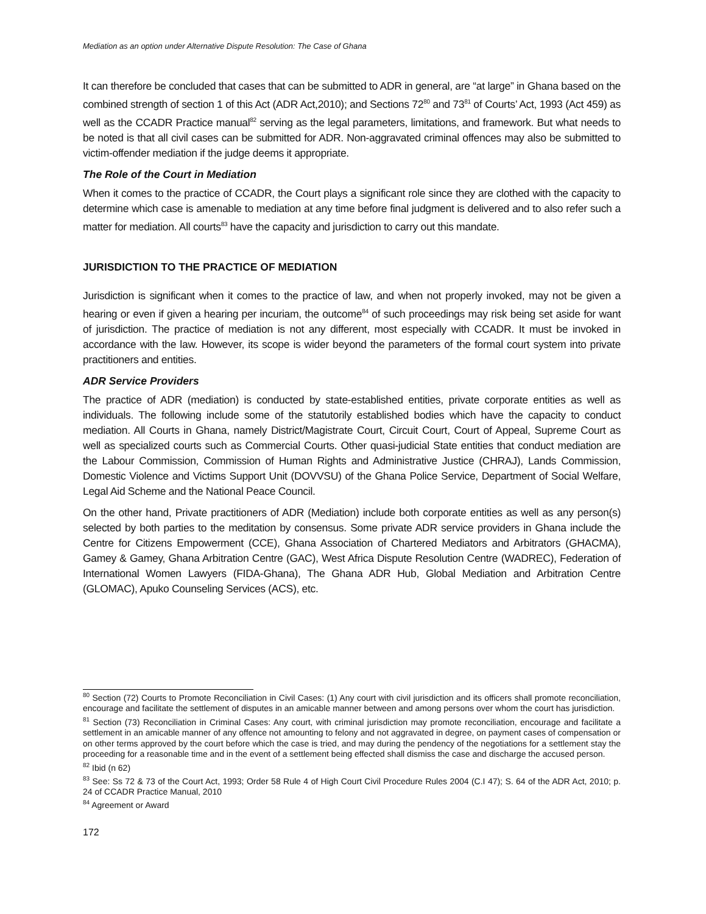Mediation as an option under Alternative Dispute Resolution: The Case of Ghana
It can therefore be concluded that cases that can be submitted to ADR in general, are “at large” in Ghana based on the combined strength of section 1 of this Act (ADR Act,2010); and Sections 72<sup>80</sup> and 73<sup>81</sup> of Courts’ Act, 1993 (Act 459) as well as the CCADR Practice manual<sup>82</sup> serving as the legal parameters, limitations, and framework. But what needs to be noted is that all civil cases can be submitted for ADR. Non-aggravated criminal offences may also be submitted to victim-offender mediation if the judge deems it appropriate.
The Role of the Court in Mediation
When it comes to the practice of CCADR, the Court plays a significant role since they are clothed with the capacity to determine which case is amenable to mediation at any time before final judgment is delivered and to also refer such a matter for mediation. All courts<sup>83</sup> have the capacity and jurisdiction to carry out this mandate.
JURISDICTION TO THE PRACTICE OF MEDIATION
Jurisdiction is significant when it comes to the practice of law, and when not properly invoked, may not be given a hearing or even if given a hearing per incuriam, the outcome<sup>84</sup> of such proceedings may risk being set aside for want of jurisdiction. The practice of mediation is not any different, most especially with CCADR. It must be invoked in accordance with the law. However, its scope is wider beyond the parameters of the formal court system into private practitioners and entities.
ADR Service Providers
The practice of ADR (mediation) is conducted by state-established entities, private corporate entities as well as individuals. The following include some of the statutorily established bodies which have the capacity to conduct mediation. All Courts in Ghana, namely District/Magistrate Court, Circuit Court, Court of Appeal, Supreme Court as well as specialized courts such as Commercial Courts. Other quasi-judicial State entities that conduct mediation are the Labour Commission, Commission of Human Rights and Administrative Justice (CHRAJ), Lands Commission, Domestic Violence and Victims Support Unit (DOVVSU) of the Ghana Police Service, Department of Social Welfare, Legal Aid Scheme and the National Peace Council.
On the other hand, Private practitioners of ADR (Mediation) include both corporate entities as well as any person(s) selected by both parties to the meditation by consensus. Some private ADR service providers in Ghana include the Centre for Citizens Empowerment (CCE), Ghana Association of Chartered Mediators and Arbitrators (GHACMA), Gamey & Gamey, Ghana Arbitration Centre (GAC), West Africa Dispute Resolution Centre (WADREC), Federation of International Women Lawyers (FIDA-Ghana), The Ghana ADR Hub, Global Mediation and Arbitration Centre (GLOMAC), Apuko Counseling Services (ACS), etc.
<sup>80</sup> Section (72) Courts to Promote Reconciliation in Civil Cases: (1) Any court with civil jurisdiction and its officers shall promote reconciliation, encourage and facilitate the settlement of disputes in an amicable manner between and among persons over whom the court has jurisdiction.
<sup>81</sup> Section (73) Reconciliation in Criminal Cases: Any court, with criminal jurisdiction may promote reconciliation, encourage and facilitate a settlement in an amicable manner of any offence not amounting to felony and not aggravated in degree, on payment cases of compensation or on other terms approved by the court before which the case is tried, and may during the pendency of the negotiations for a settlement stay the proceeding for a reasonable time and in the event of a settlement being effected shall dismiss the case and discharge the accused person.
<sup>82</sup> Ibid (n 62)
<sup>83</sup> See: Ss 72 & 73 of the Court Act, 1993; Order 58 Rule 4 of High Court Civil Procedure Rules 2004 (C.I 47); S. 64 of the ADR Act, 2010; p. 24 of CCADR Practice Manual, 2010
<sup>84</sup> Agreement or Award
172